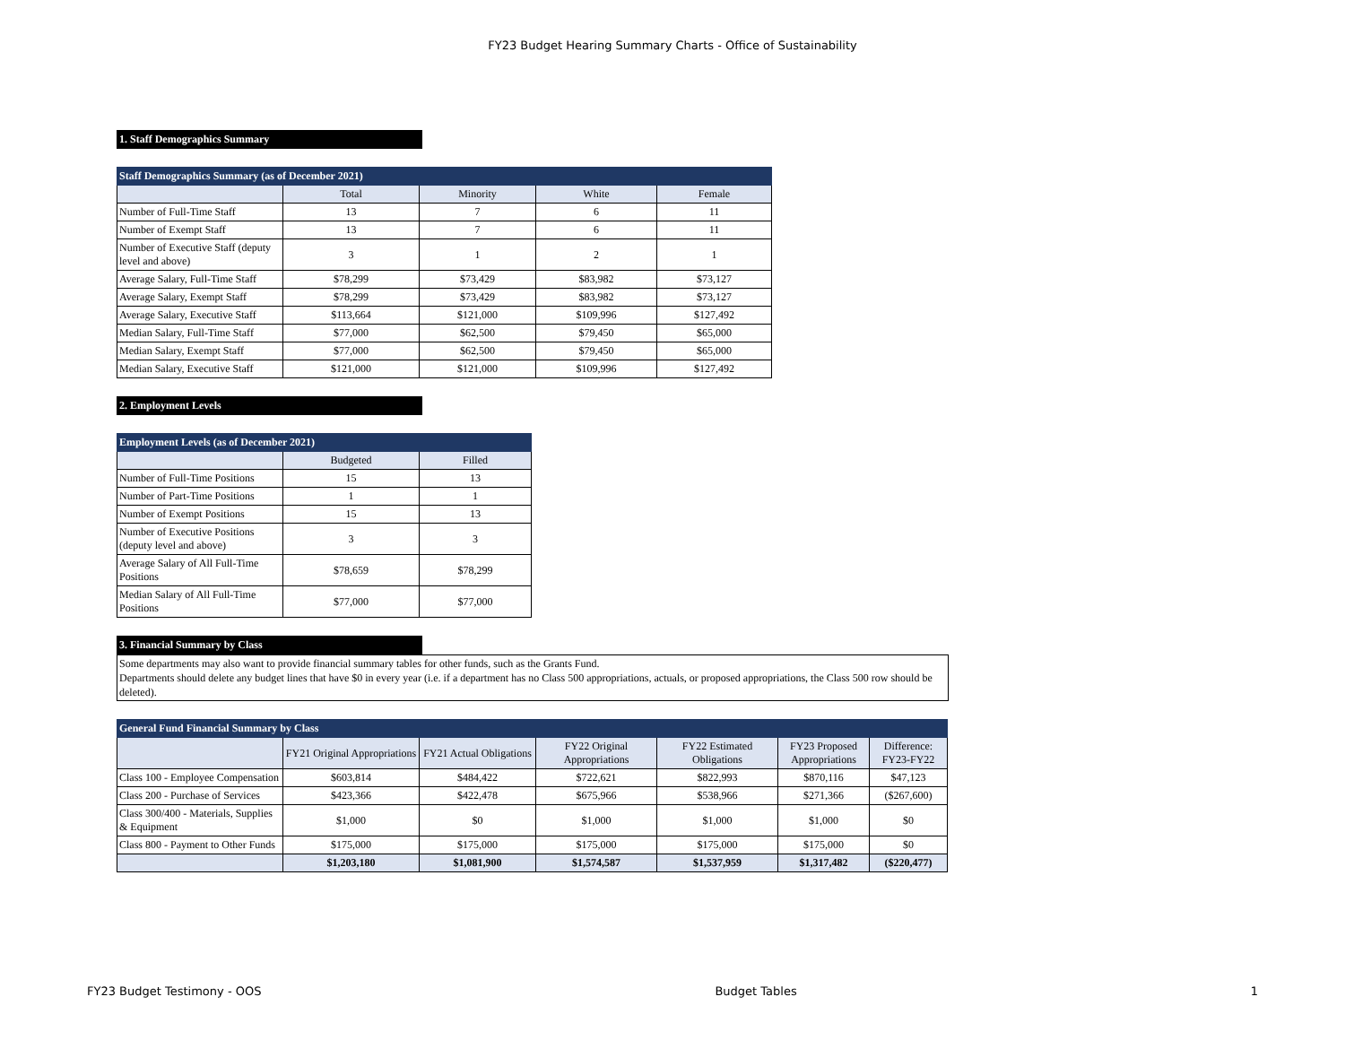FY23 Budget Hearing Summary Charts - Office of Sustainability
1. Staff Demographics Summary
| Staff Demographics Summary (as of December 2021) | | | | |
| | Total | Minority | White | Female |
| Number of Full-Time Staff | 13 | 7 | 6 | 11 |
| Number of Exempt Staff | 13 | 7 | 6 | 11 |
| Number of Executive Staff (deputy level and above) | 3 | 1 | 2 | 1 |
| Average Salary, Full-Time Staff | $78,299 | $73,429 | $83,982 | $73,127 |
| Average Salary, Exempt Staff | $78,299 | $73,429 | $83,982 | $73,127 |
| Average Salary, Executive Staff | $113,664 | $121,000 | $109,996 | $127,492 |
| Median Salary, Full-Time Staff | $77,000 | $62,500 | $79,450 | $65,000 |
| Median Salary, Exempt Staff | $77,000 | $62,500 | $79,450 | $65,000 |
| Median Salary, Executive Staff | $121,000 | $121,000 | $109,996 | $127,492 |
2. Employment Levels
| Employment Levels (as of December 2021) | | |
| | Budgeted | Filled |
| Number of Full-Time Positions | 15 | 13 |
| Number of Part-Time Positions | 1 | 1 |
| Number of Exempt Positions | 15 | 13 |
| Number of Executive Positions (deputy level and above) | 3 | 3 |
| Average Salary of All Full-Time Positions | $78,659 | $78,299 |
| Median Salary of All Full-Time Positions | $77,000 | $77,000 |
3. Financial Summary by Class
Some departments may also want to provide financial summary tables for other funds, such as the Grants Fund.
Departments should delete any budget lines that have $0 in every year (i.e. if a department has no Class 500 appropriations, actuals, or proposed appropriations, the Class 500 row should be deleted).
| General Fund Financial Summary by Class | | | | | | |
| | FY21 Original Appropriations | FY21 Actual Obligations | FY22 Original Appropriations | FY22 Estimated Obligations | FY23 Proposed Appropriations | Difference: FY23-FY22 |
| Class 100 - Employee Compensation | $603,814 | $484,422 | $722,621 | $822,993 | $870,116 | $47,123 |
| Class 200 - Purchase of Services | $423,366 | $422,478 | $675,966 | $538,966 | $271,366 | ($267,600) |
| Class 300/400 - Materials, Supplies & Equipment | $1,000 | $0 | $1,000 | $1,000 | $1,000 | $0 |
| Class 800 - Payment to Other Funds | $175,000 | $175,000 | $175,000 | $175,000 | $175,000 | $0 |
| | $1,203,180 | $1,081,900 | $1,574,587 | $1,537,959 | $1,317,482 | ($220,477) |
FY23 Budget Testimony - OOS Budget Tables 1